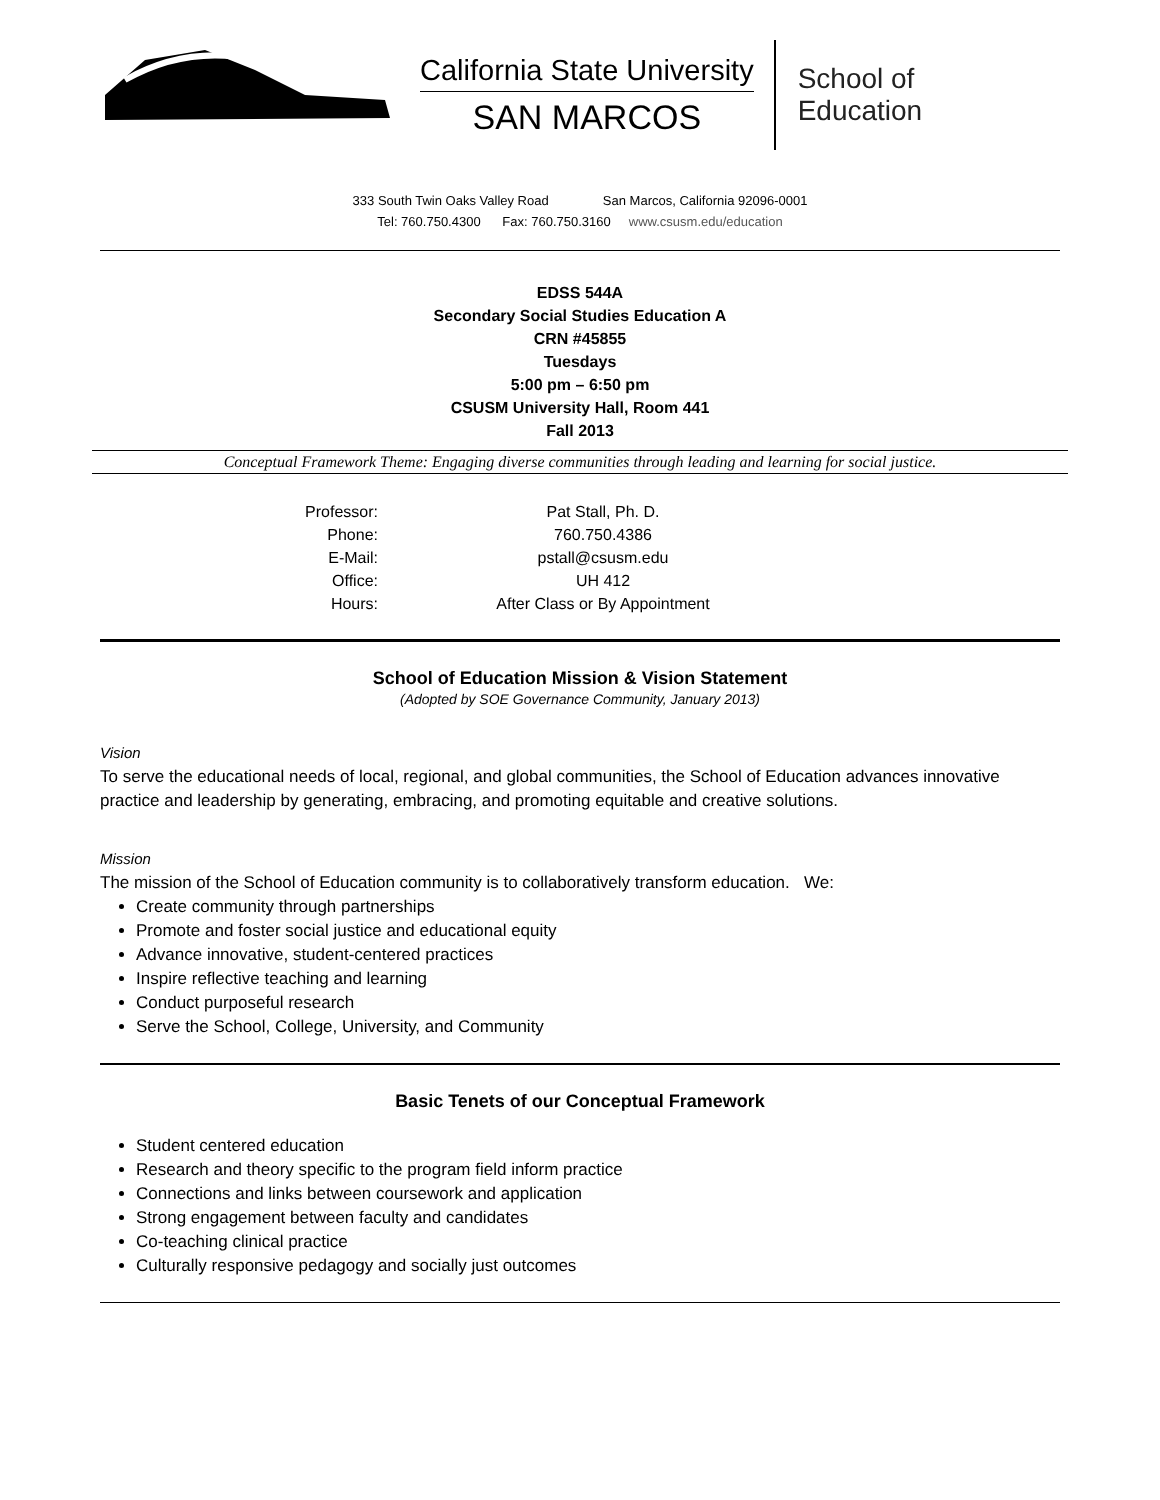California State University
SAN MARCOS
School of
Education
333 South Twin Oaks Valley Road San Marcos, California 92096-0001
Tel: 760.750.4300 Fax: 760.750.3160 www.csusm.edu/education
EDSS 544A
Secondary Social Studies Education A
CRN #45855
Tuesdays
5:00 pm – 6:50 pm
CSUSM University Hall, Room 441
Fall 2013
Conceptual Framework Theme: Engaging diverse communities through leading and learning for social justice.
| Professor: | Pat Stall, Ph. D. |
| Phone: | 760.750.4386 |
| E-Mail: | pstall@csusm.edu |
| Office: | UH 412 |
| Hours: | After Class or By Appointment |
School of Education Mission & Vision Statement
(Adopted by SOE Governance Community, January 2013)
Vision
To serve the educational needs of local, regional, and global communities, the School of Education advances innovative practice and leadership by generating, embracing, and promoting equitable and creative solutions.
Mission
The mission of the School of Education community is to collaboratively transform education. We:
Create community through partnerships
Promote and foster social justice and educational equity
Advance innovative, student-centered practices
Inspire reflective teaching and learning
Conduct purposeful research
Serve the School, College, University, and Community
Basic Tenets of our Conceptual Framework
Student centered education
Research and theory specific to the program field inform practice
Connections and links between coursework and application
Strong engagement between faculty and candidates
Co-teaching clinical practice
Culturally responsive pedagogy and socially just outcomes